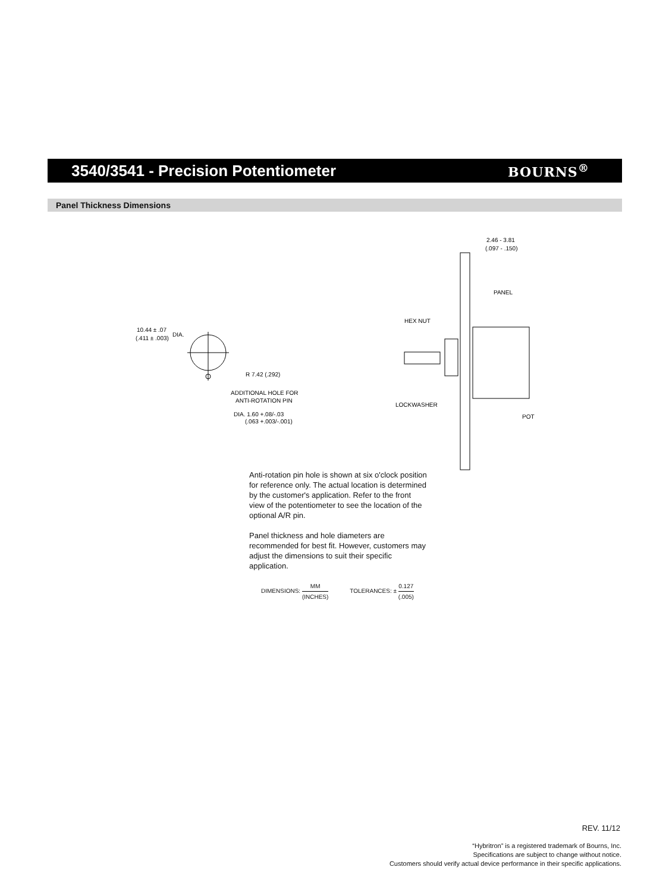3540/3541 - Precision Potentiometer
BOURNS<sup>®</sup>
Panel Thickness Dimensions
10.44 ± .07
(.411 ± .003)
DIA.
R 7.42 (.292)
ADDITIONAL HOLE FOR
ANTI-ROTATION PIN
DIA. 1.60 +.08/-.03
(.063 +.003/-.001)
2.46 - 3.81
(.097 - .150)
PANEL
HEX NUT
LOCKWASHER
POT
Anti-rotation pin hole is shown at six o'clock position for reference only. The actual location is determined by the customer's application. Refer to the front view of the potentiometer to see the location of the optional A/R pin.
Panel thickness and hole diameters are recommended for best fit. However, customers may adjust the dimensions to suit their specific application.
DIMENSIONS: MM (INCHES) TOLERANCES: ± 0.127 (.005)
REV. 11/12
“Hybritron” is a registered trademark of Bourns, Inc.
Specifications are subject to change without notice.
Customers should verify actual device performance in their specific applications.